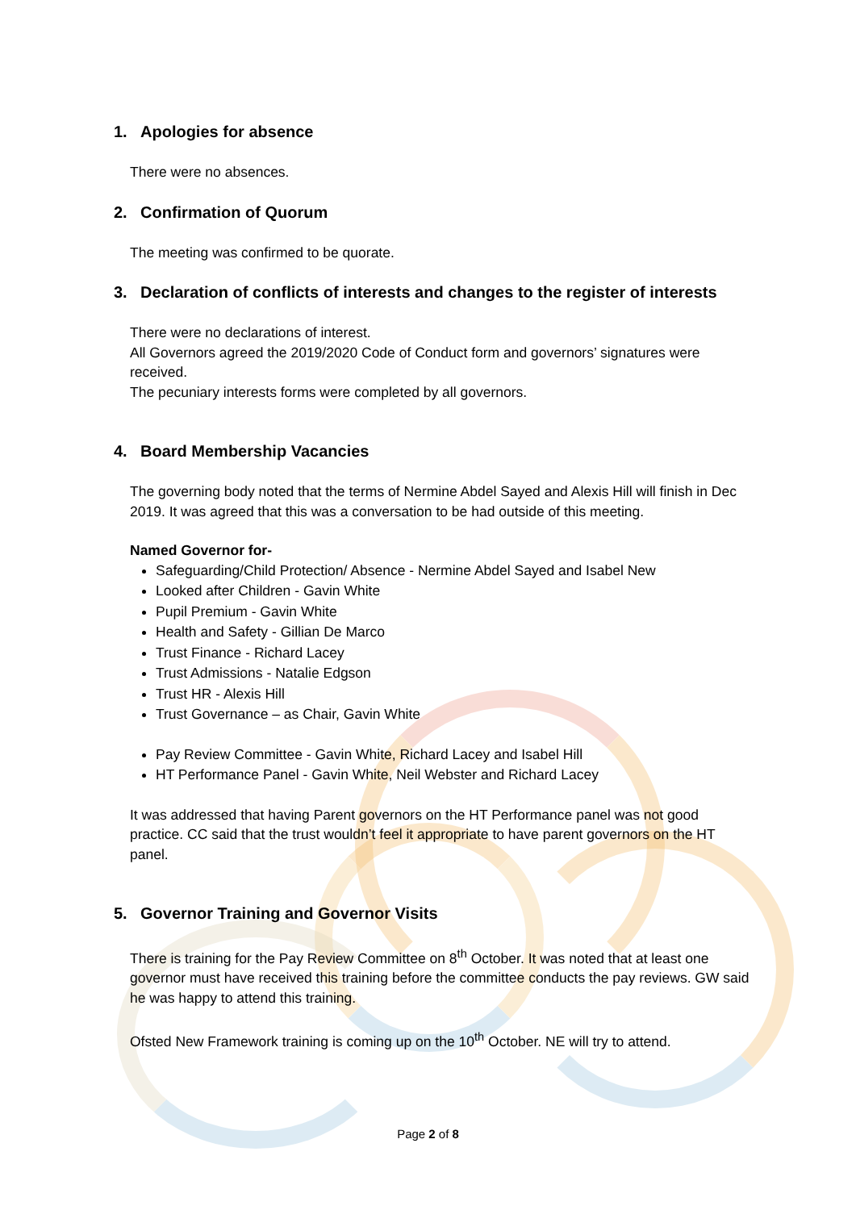1. Apologies for absence
There were no absences.
2. Confirmation of Quorum
The meeting was confirmed to be quorate.
3. Declaration of conflicts of interests and changes to the register of interests
There were no declarations of interest.
All Governors agreed the 2019/2020 Code of Conduct form and governors’ signatures were received.
The pecuniary interests forms were completed by all governors.
4. Board Membership Vacancies
The governing body noted that the terms of Nermine Abdel Sayed and Alexis Hill will finish in Dec 2019. It was agreed that this was a conversation to be had outside of this meeting.
Named Governor for-
Safeguarding/Child Protection/ Absence - Nermine Abdel Sayed and Isabel New
Looked after Children - Gavin White
Pupil Premium - Gavin White
Health and Safety - Gillian De Marco
Trust Finance - Richard Lacey
Trust Admissions - Natalie Edgson
Trust HR - Alexis Hill
Trust Governance – as Chair, Gavin White
Pay Review Committee - Gavin White, Richard Lacey and Isabel Hill
HT Performance Panel - Gavin White, Neil Webster and Richard Lacey
It was addressed that having Parent governors on the HT Performance panel was not good practice. CC said that the trust wouldn’t feel it appropriate to have parent governors on the HT panel.
5. Governor Training and Governor Visits
There is training for the Pay Review Committee on 8<sup>th</sup> October. It was noted that at least one governor must have received this training before the committee conducts the pay reviews. GW said he was happy to attend this training.
Ofsted New Framework training is coming up on the 10<sup>th</sup> October. NE will try to attend.
Page 2 of 8